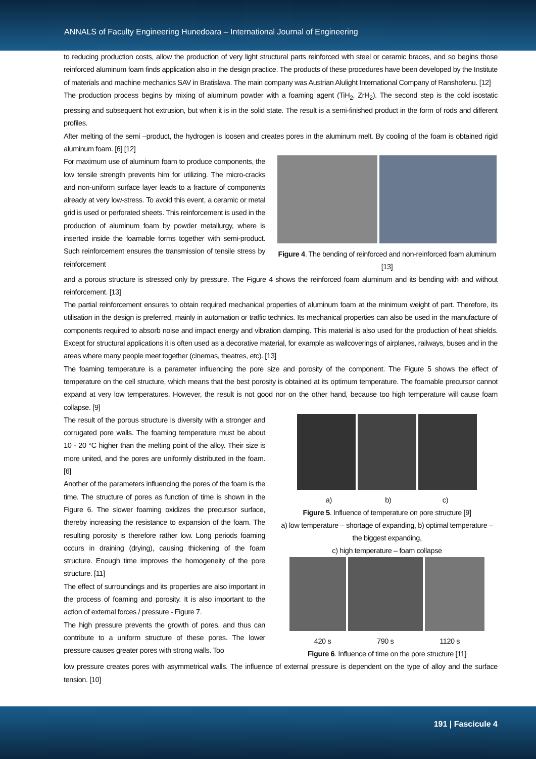ANNALS of Faculty Engineering Hunedoara – International Journal of Engineering
to reducing production costs, allow the production of very light structural parts reinforced with steel or ceramic braces, and so begins those reinforced aluminum foam finds application also in the design practice. The products of these procedures have been developed by the Institute of materials and machine mechanics SAV in Bratislava. The main company was Austrian Alulight International Company of Ranshofenu. [12]
The production process begins by mixing of aluminum powder with a foaming agent (TiH<sub>2</sub>, ZrH<sub>2</sub>). The second step is the cold isostatic pressing and subsequent hot extrusion, but when it is in the solid state. The result is a semi-finished product in the form of rods and different profiles.
After melting of the semi –product, the hydrogen is loosen and creates pores in the aluminum melt. By cooling of the foam is obtained rigid aluminum foam. [6] [12]
For maximum use of aluminum foam to produce components, the low tensile strength prevents him for utilizing. The micro-cracks and non-uniform surface layer leads to a fracture of components already at very low-stress. To avoid this event, a ceramic or metal grid is used or perforated sheets. This reinforcement is used in the production of aluminum foam by powder metallurgy, where is inserted inside the foamable forms together with semi-product. Such reinforcement ensures the transmission of tensile stress by reinforcement
Figure 4. The bending of reinforced and non-reinforced foam aluminum [13]
and a porous structure is stressed only by pressure. The Figure 4 shows the reinforced foam aluminum and its bending with and without reinforcement. [13]
The partial reinforcement ensures to obtain required mechanical properties of aluminum foam at the minimum weight of part. Therefore, its utilisation in the design is preferred, mainly in automation or traffic technics. Its mechanical properties can also be used in the manufacture of components required to absorb noise and impact energy and vibration damping. This material is also used for the production of heat shields. Except for structural applications it is often used as a decorative material, for example as wallcoverings of airplanes, railways, buses and in the areas where many people meet together (cinemas, theatres, etc). [13]
The foaming temperature is a parameter influencing the pore size and porosity of the component. The Figure 5 shows the effect of temperature on the cell structure, which means that the best porosity is obtained at its optimum temperature. The foamable precursor cannot expand at very low temperatures. However, the result is not good nor on the other hand, because too high temperature will cause foam collapse. [9]
The result of the porous structure is diversity with a stronger and corrugated pore walls. The foaming temperature must be about 10 - 20 °C higher than the melting point of the alloy. Their size is more united, and the pores are uniformly distributed in the foam. [6]
Another of the parameters influencing the pores of the foam is the time. The structure of pores as function of time is shown in the Figure 6. The slower foaming oxidizes the precursor surface, thereby increasing the resistance to expansion of the foam. The resulting porosity is therefore rather low. Long periods foaming occurs in draining (drying), causing thickening of the foam structure. Enough time improves the homogeneity of the pore structure. [11]
The effect of surroundings and its properties are also important in the process of foaming and porosity. It is also important to the action of external forces / pressure - Figure 7.
The high pressure prevents the growth of pores, and thus can contribute to a uniform structure of these pores. The lower pressure causes greater pores with strong walls. Too
a) b) c)
Figure 5. Influence of temperature on pore structure [9]
a) low temperature – shortage of expanding, b) optimal temperature – the biggest expanding,
c) high temperature – foam collapse
420 s 790 s 1120 s
Figure 6. Influence of time on the pore structure [11]
low pressure creates pores with asymmetrical walls. The influence of external pressure is dependent on the type of alloy and the surface tension. [10]
191 | Fascicule 4